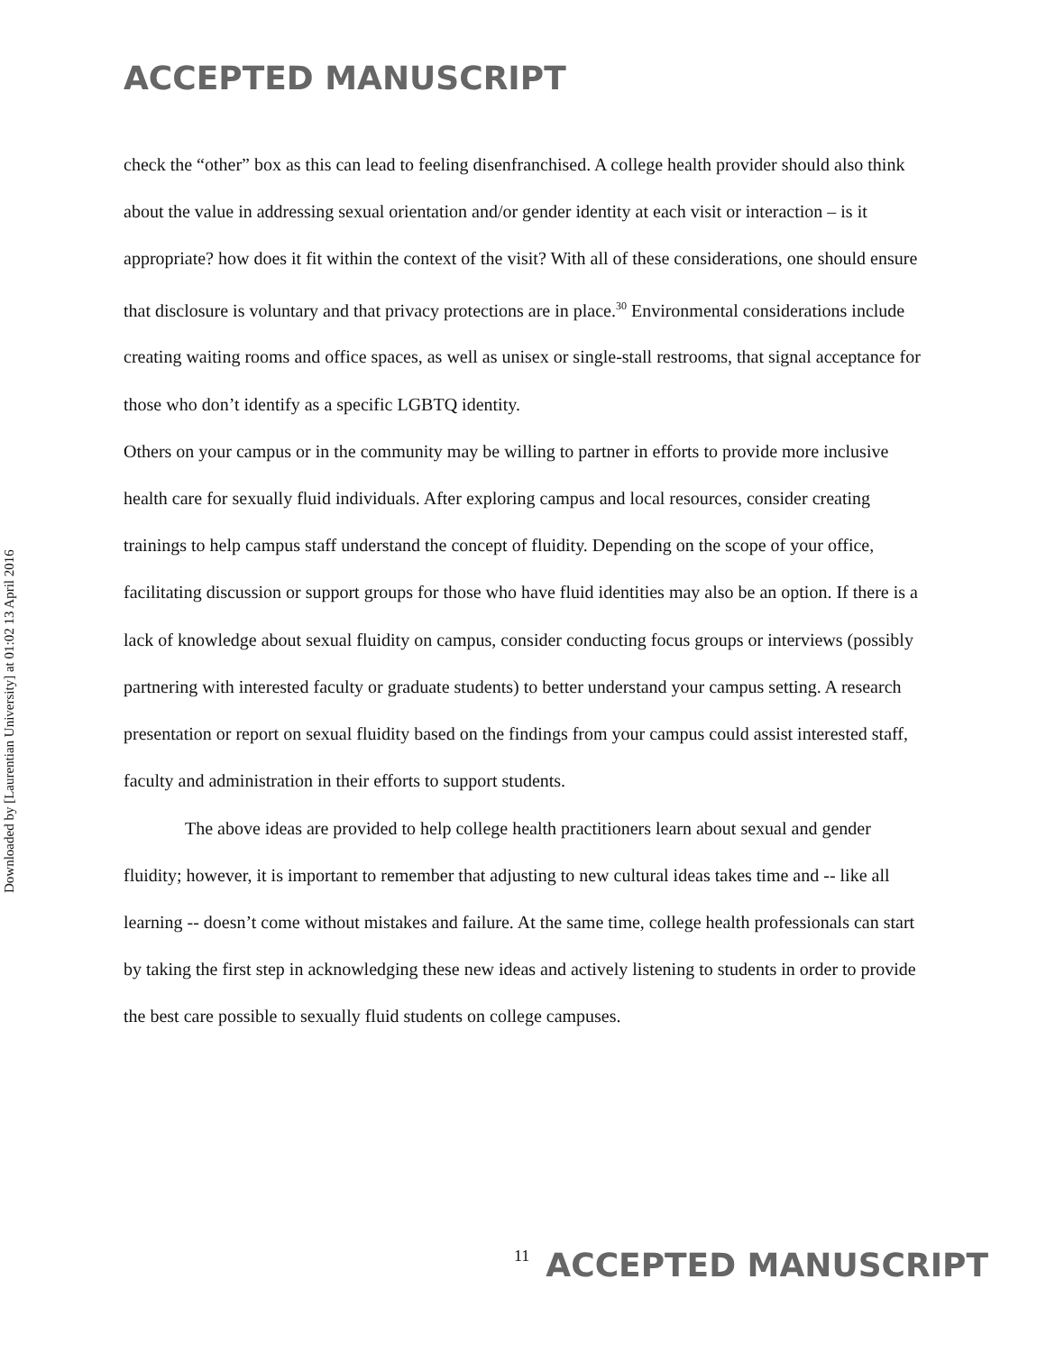ACCEPTED MANUSCRIPT
Downloaded by [Laurentian University] at 01:02 13 April 2016
check the “other” box as this can lead to feeling disenfranchised. A college health provider should also think about the value in addressing sexual orientation and/or gender identity at each visit or interaction – is it appropriate? how does it fit within the context of the visit? With all of these considerations, one should ensure that disclosure is voluntary and that privacy protections are in place.<sup>30</sup> Environmental considerations include creating waiting rooms and office spaces, as well as unisex or single-stall restrooms, that signal acceptance for those who don’t identify as a specific LGBTQ identity.
Others on your campus or in the community may be willing to partner in efforts to provide more inclusive health care for sexually fluid individuals. After exploring campus and local resources, consider creating trainings to help campus staff understand the concept of fluidity. Depending on the scope of your office, facilitating discussion or support groups for those who have fluid identities may also be an option. If there is a lack of knowledge about sexual fluidity on campus, consider conducting focus groups or interviews (possibly partnering with interested faculty or graduate students) to better understand your campus setting. A research presentation or report on sexual fluidity based on the findings from your campus could assist interested staff, faculty and administration in their efforts to support students.
The above ideas are provided to help college health practitioners learn about sexual and gender fluidity; however, it is important to remember that adjusting to new cultural ideas takes time and -- like all learning -- doesn’t come without mistakes and failure. At the same time, college health professionals can start by taking the first step in acknowledging these new ideas and actively listening to students in order to provide the best care possible to sexually fluid students on college campuses.
11 ACCEPTED MANUSCRIPT